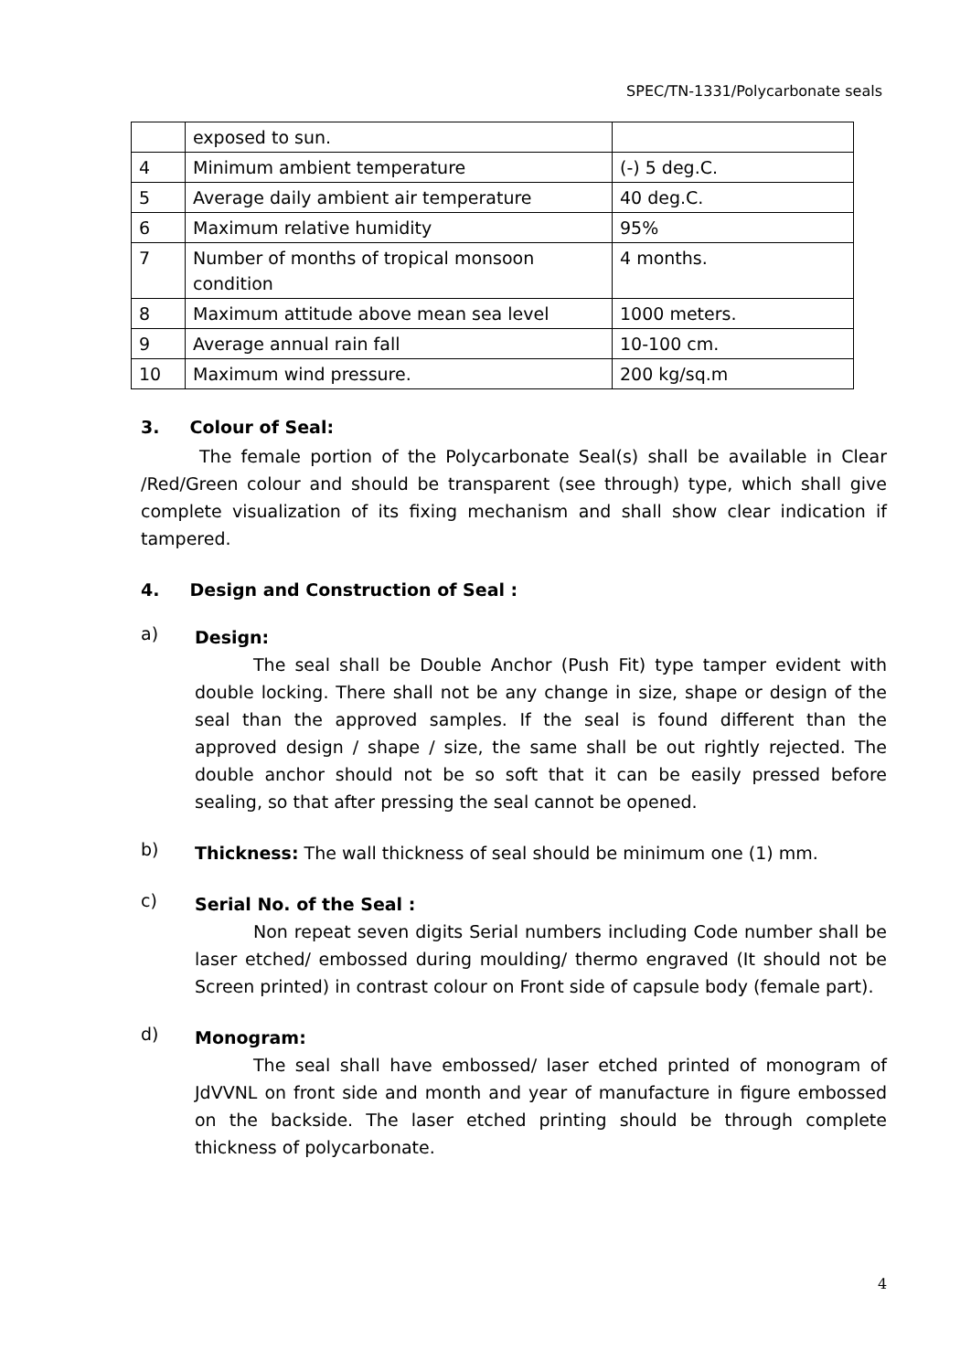SPEC/TN-1331/Polycarbonate seals
| | exposed to sun. | |
| 4 | Minimum ambient temperature | (-) 5 deg.C. |
| 5 | Average daily ambient air temperature | 40 deg.C. |
| 6 | Maximum relative humidity | 95% |
| 7 | Number of months of tropical monsoon condition | 4 months. |
| 8 | Maximum attitude above mean sea level | 1000 meters. |
| 9 | Average annual rain fall | 10-100 cm. |
| 10 | Maximum wind pressure. | 200 kg/sq.m |
3. Colour of Seal:
The female portion of the Polycarbonate Seal(s) shall be available in Clear /Red/Green colour and should be transparent (see through) type, which shall give complete visualization of its fixing mechanism and shall show clear indication if tampered.
4. Design and Construction of Seal :
a)
Design:
The seal shall be Double Anchor (Push Fit) type tamper evident with double locking. There shall not be any change in size, shape or design of the seal than the approved samples. If the seal is found different than the approved design / shape / size, the same shall be out rightly rejected. The double anchor should not be so soft that it can be easily pressed before sealing, so that after pressing the seal cannot be opened.
b)
Thickness: The wall thickness of seal should be minimum one (1) mm.
c)
Serial No. of the Seal :
Non repeat seven digits Serial numbers including Code number shall be laser etched/ embossed during moulding/ thermo engraved (It should not be Screen printed) in contrast colour on Front side of capsule body (female part).
d)
Monogram:
The seal shall have embossed/ laser etched printed of monogram of JdVVNL on front side and month and year of manufacture in figure embossed on the backside. The laser etched printing should be through complete thickness of polycarbonate.
4